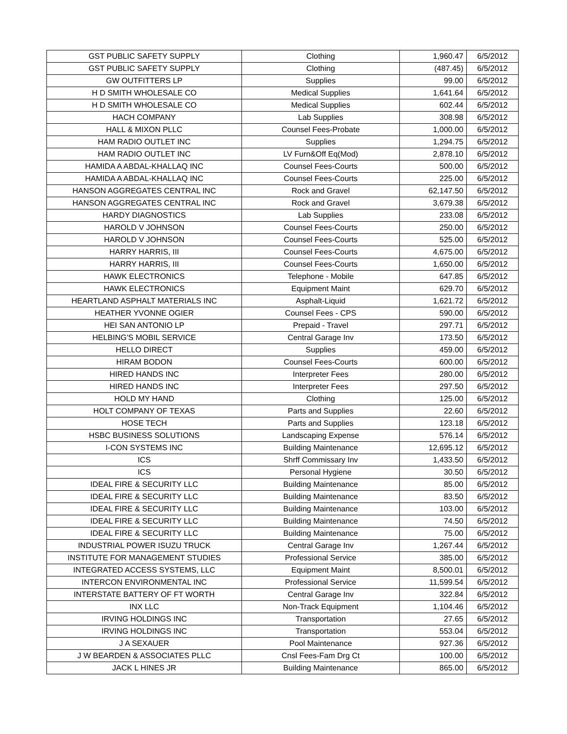| GST PUBLIC SAFETY SUPPLY | Clothing | 1,960.47 | 6/5/2012 |
| GST PUBLIC SAFETY SUPPLY | Clothing | (487.45) | 6/5/2012 |
| GW OUTFITTERS LP | Supplies | 99.00 | 6/5/2012 |
| H D SMITH WHOLESALE CO | Medical Supplies | 1,641.64 | 6/5/2012 |
| H D SMITH WHOLESALE CO | Medical Supplies | 602.44 | 6/5/2012 |
| HACH COMPANY | Lab Supplies | 308.98 | 6/5/2012 |
| HALL & MIXON PLLC | Counsel Fees-Probate | 1,000.00 | 6/5/2012 |
| HAM RADIO OUTLET INC | Supplies | 1,294.75 | 6/5/2012 |
| HAM RADIO OUTLET INC | LV Furn&Off Eq(Mod) | 2,878.10 | 6/5/2012 |
| HAMIDA A ABDAL-KHALLAQ INC | Counsel Fees-Courts | 500.00 | 6/5/2012 |
| HAMIDA A ABDAL-KHALLAQ INC | Counsel Fees-Courts | 225.00 | 6/5/2012 |
| HANSON AGGREGATES CENTRAL INC | Rock and Gravel | 62,147.50 | 6/5/2012 |
| HANSON AGGREGATES CENTRAL INC | Rock and Gravel | 3,679.38 | 6/5/2012 |
| HARDY DIAGNOSTICS | Lab Supplies | 233.08 | 6/5/2012 |
| HAROLD V JOHNSON | Counsel Fees-Courts | 250.00 | 6/5/2012 |
| HAROLD V JOHNSON | Counsel Fees-Courts | 525.00 | 6/5/2012 |
| HARRY HARRIS, III | Counsel Fees-Courts | 4,675.00 | 6/5/2012 |
| HARRY HARRIS, III | Counsel Fees-Courts | 1,650.00 | 6/5/2012 |
| HAWK ELECTRONICS | Telephone - Mobile | 647.85 | 6/5/2012 |
| HAWK ELECTRONICS | Equipment Maint | 629.70 | 6/5/2012 |
| HEARTLAND ASPHALT MATERIALS INC | Asphalt-Liquid | 1,621.72 | 6/5/2012 |
| HEATHER YVONNE OGIER | Counsel Fees - CPS | 590.00 | 6/5/2012 |
| HEI SAN ANTONIO LP | Prepaid - Travel | 297.71 | 6/5/2012 |
| HELBING'S MOBIL SERVICE | Central Garage Inv | 173.50 | 6/5/2012 |
| HELLO DIRECT | Supplies | 459.00 | 6/5/2012 |
| HIRAM BODON | Counsel Fees-Courts | 600.00 | 6/5/2012 |
| HIRED HANDS INC | Interpreter Fees | 280.00 | 6/5/2012 |
| HIRED HANDS INC | Interpreter Fees | 297.50 | 6/5/2012 |
| HOLD MY HAND | Clothing | 125.00 | 6/5/2012 |
| HOLT COMPANY OF TEXAS | Parts and Supplies | 22.60 | 6/5/2012 |
| HOSE TECH | Parts and Supplies | 123.18 | 6/5/2012 |
| HSBC BUSINESS SOLUTIONS | Landscaping Expense | 576.14 | 6/5/2012 |
| I-CON SYSTEMS INC | Building Maintenance | 12,695.12 | 6/5/2012 |
| ICS | Shrff Commissary Inv | 1,433.50 | 6/5/2012 |
| ICS | Personal Hygiene | 30.50 | 6/5/2012 |
| IDEAL FIRE & SECURITY LLC | Building Maintenance | 85.00 | 6/5/2012 |
| IDEAL FIRE & SECURITY LLC | Building Maintenance | 83.50 | 6/5/2012 |
| IDEAL FIRE & SECURITY LLC | Building Maintenance | 103.00 | 6/5/2012 |
| IDEAL FIRE & SECURITY LLC | Building Maintenance | 74.50 | 6/5/2012 |
| IDEAL FIRE & SECURITY LLC | Building Maintenance | 75.00 | 6/5/2012 |
| INDUSTRIAL POWER ISUZU TRUCK | Central Garage Inv | 1,267.44 | 6/5/2012 |
| INSTITUTE FOR MANAGEMENT STUDIES | Professional Service | 385.00 | 6/5/2012 |
| INTEGRATED ACCESS SYSTEMS, LLC | Equipment Maint | 8,500.01 | 6/5/2012 |
| INTERCON ENVIRONMENTAL INC | Professional Service | 11,599.54 | 6/5/2012 |
| INTERSTATE BATTERY OF FT WORTH | Central Garage Inv | 322.84 | 6/5/2012 |
| INX LLC | Non-Track Equipment | 1,104.46 | 6/5/2012 |
| IRVING HOLDINGS INC | Transportation | 27.65 | 6/5/2012 |
| IRVING HOLDINGS INC | Transportation | 553.04 | 6/5/2012 |
| J A SEXAUER | Pool Maintenance | 927.36 | 6/5/2012 |
| J W BEARDEN & ASSOCIATES PLLC | Cnsl Fees-Fam Drg Ct | 100.00 | 6/5/2012 |
| JACK L HINES JR | Building Maintenance | 865.00 | 6/5/2012 |